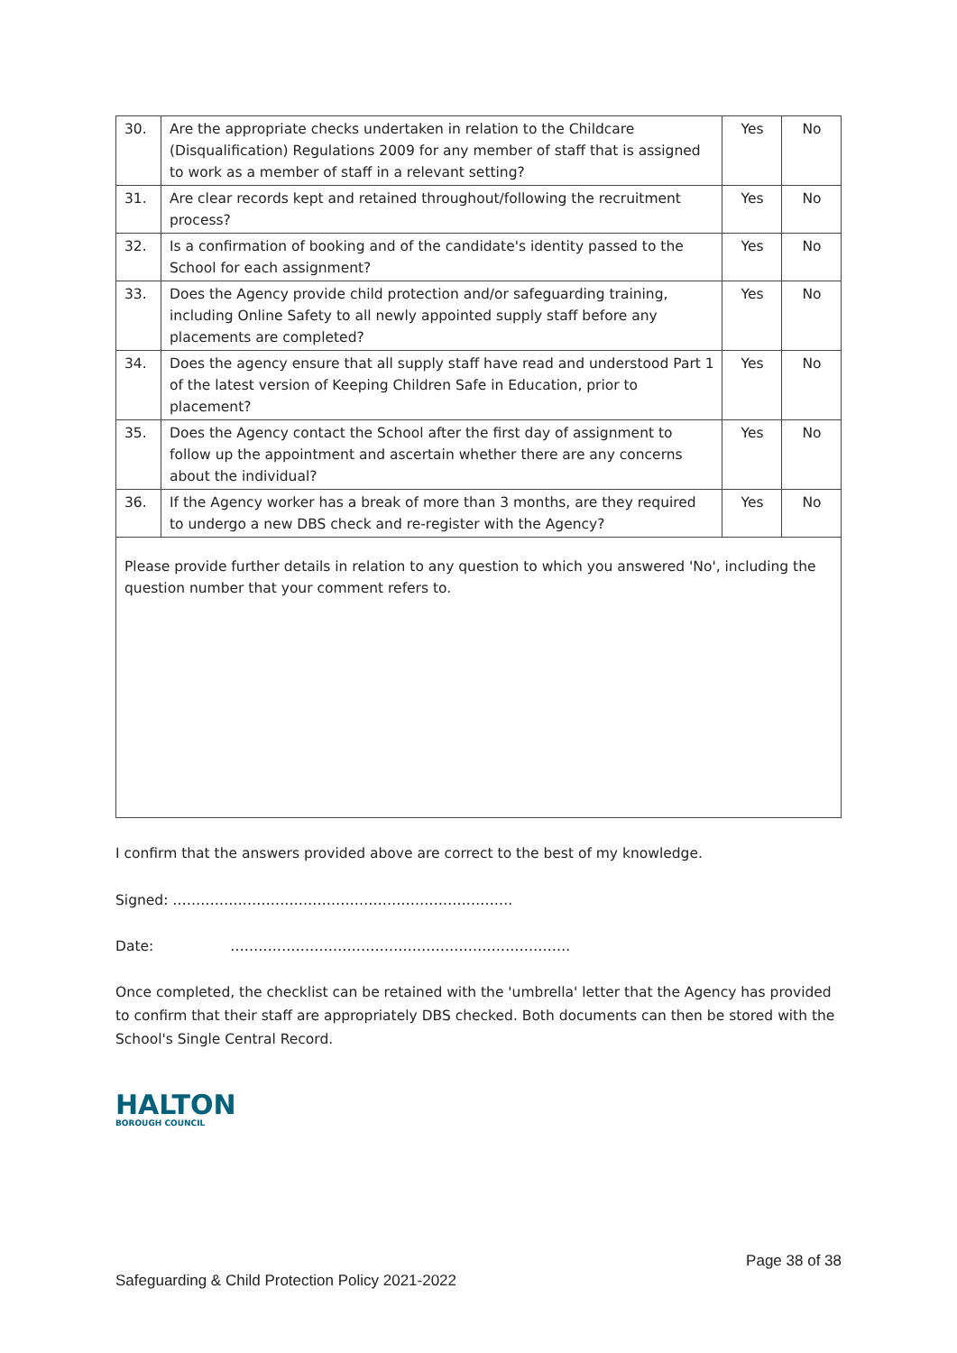| 30. | Are the appropriate checks undertaken in relation to the Childcare (Disqualification) Regulations 2009 for any member of staff that is assigned to work as a member of staff in a relevant setting? | Yes | No |
| 31. | Are clear records kept and retained throughout/following the recruitment process? | Yes | No |
| 32. | Is a confirmation of booking and of the candidate's identity passed to the School for each assignment? | Yes | No |
| 33. | Does the Agency provide child protection and/or safeguarding training, including Online Safety to all newly appointed supply staff before any placements are completed? | Yes | No |
| 34. | Does the agency ensure that all supply staff have read and understood Part 1 of the latest version of Keeping Children Safe in Education, prior to placement? | Yes | No |
| 35. | Does the Agency contact the School after the first day of assignment to follow up the appointment and ascertain whether there are any concerns about the individual? | Yes | No |
| 36. | If the Agency worker has a break of more than 3 months, are they required to undergo a new DBS check and re-register with the Agency? | Yes | No |
Please provide further details in relation to any question to which you answered 'No', including the question number that your comment refers to.
I confirm that the answers provided above are correct to the best of my knowledge.
Signed: ……………………………………………………………….
Date: ……………………………………………………………….
Once completed, the checklist can be retained with the 'umbrella' letter that the Agency has provided to confirm that their staff are appropriately DBS checked. Both documents can then be stored with the School's Single Central Record.
HALTON
BOROUGH COUNCIL
Page 38 of 38
Safeguarding & Child Protection Policy 2021-2022